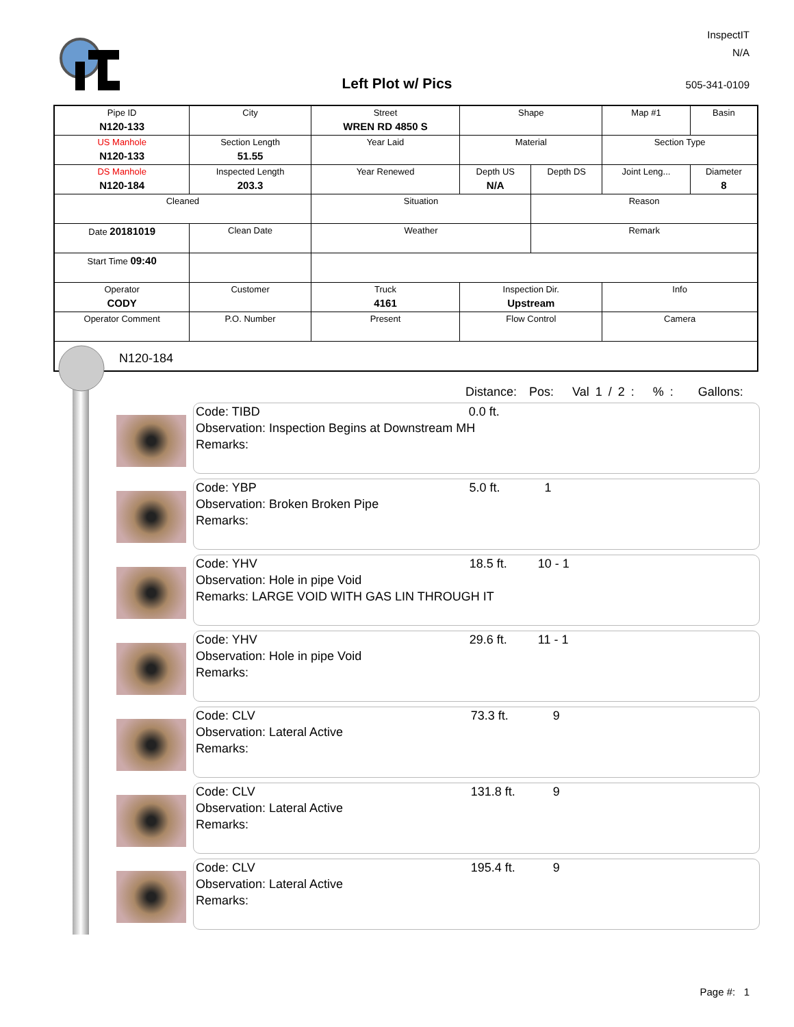InspectIT
N/A
Left Plot w/ Pics 505-341-0109
| Pipe ID N120-133 | City | Street WREN RD 4850 S | Shape | | Map #1 | Basin |
| US Manhole N120-133 | Section Length 51.55 | Year Laid | Material | | Section Type | |
| DS Manhole N120-184 | Inspected Length 203.3 | Year Renewed | Depth US N/A | Depth DS | Joint Leng... | Diameter 8 |
| Cleaned | | Situation | | Reason | | |
| Date 20181019 | Clean Date | Weather | | Remark | | |
| Start Time 09:40 | | | | | | |
| Operator CODY | Customer | Truck 4161 | Inspection Dir. Upstream | | Info | |
| Operator Comment | P.O. Number | Present | Flow Control | | Camera | |
N120-184
Distance: Pos: Val 1 / 2 : % : Gallons:
Code: TIBD 0.0 ft.
Observation: Inspection Begins at Downstream MH
Remarks:
Code: YBP 5.0 ft. 1
Observation: Broken Broken Pipe
Remarks:
Code: YHV 18.5 ft. 10 - 1
Observation: Hole in pipe Void
Remarks: LARGE VOID WITH GAS LIN THROUGH IT
Code: YHV 29.6 ft. 11 - 1
Observation: Hole in pipe Void
Remarks:
Code: CLV 73.3 ft. 9
Observation: Lateral Active
Remarks:
Code: CLV 131.8 ft. 9
Observation: Lateral Active
Remarks:
Code: CLV 195.4 ft. 9
Observation: Lateral Active
Remarks:
Page #: 1